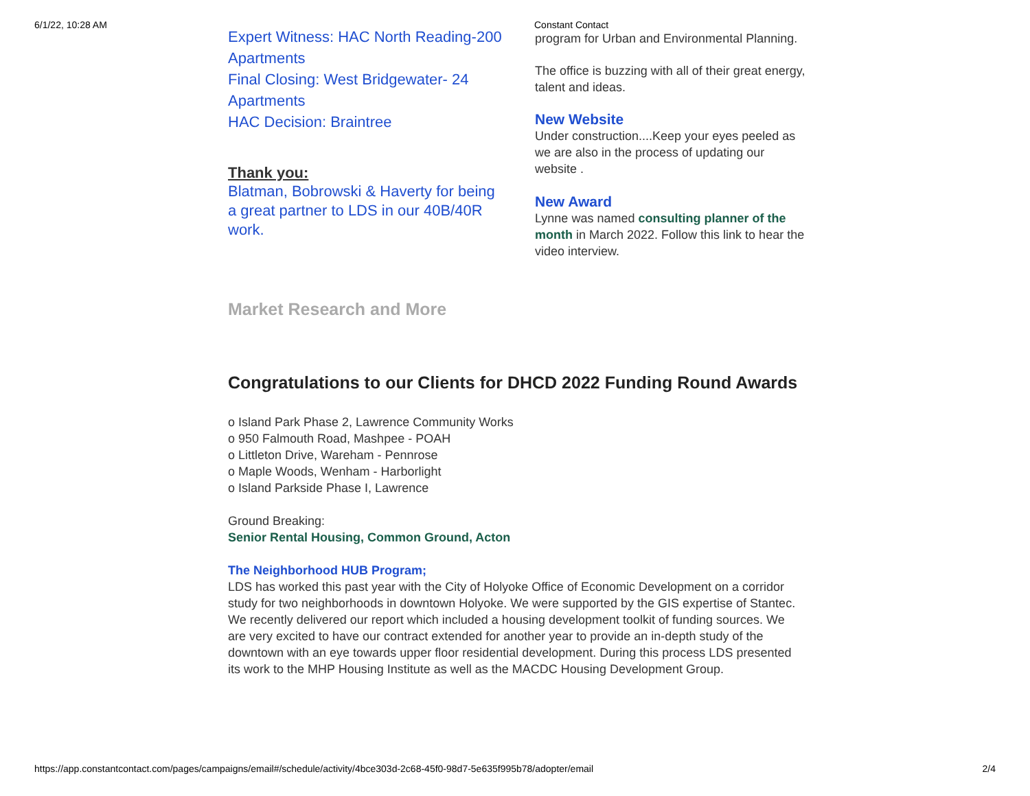6/1/22, 10:28 AM Constant Contact
Expert Witness: HAC North Reading-200 Apartments
Final Closing: West Bridgewater- 24 Apartments
HAC Decision: Braintree
Thank you:
Blatman, Bobrowski & Haverty for being a great partner to LDS in our 40B/40R work.
program for Urban and Environmental Planning.
The office is buzzing with all of their great energy, talent and ideas.
New Website
Under construction....Keep your eyes peeled as we are also in the process of updating our website .
New Award
Lynne was named consulting planner of the month in March 2022. Follow this link to hear the video interview.
Market Research and More
Congratulations to our Clients for DHCD 2022 Funding Round Awards
o Island Park Phase 2, Lawrence Community Works
o 950 Falmouth Road, Mashpee - POAH
o Littleton Drive, Wareham - Pennrose
o Maple Woods, Wenham - Harborlight
o Island Parkside Phase I, Lawrence
Ground Breaking:
Senior Rental Housing, Common Ground, Acton
The Neighborhood HUB Program;
LDS has worked this past year with the City of Holyoke Office of Economic Development on a corridor study for two neighborhoods in downtown Holyoke. We were supported by the GIS expertise of Stantec. We recently delivered our report which included a housing development toolkit of funding sources. We are very excited to have our contract extended for another year to provide an in-depth study of the downtown with an eye towards upper floor residential development. During this process LDS presented its work to the MHP Housing Institute as well as the MACDC Housing Development Group.
https://app.constantcontact.com/pages/campaigns/email#/schedule/activity/4bce303d-2c68-45f0-98d7-5e635f995b78/adopter/email 2/4